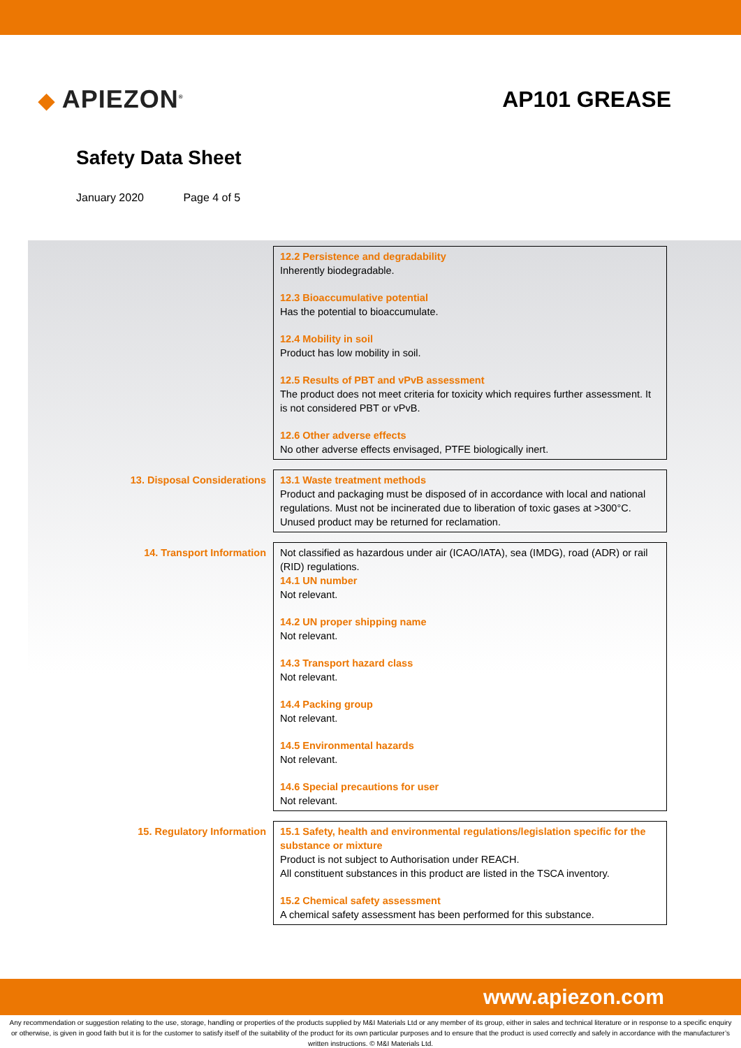◆ APIEZON<sup>®</sup>
AP101 GREASE
Safety Data Sheet
January 2020 Page 4 of 5
12.2 Persistence and degradability
Inherently biodegradable.
12.3 Bioaccumulative potential
Has the potential to bioaccumulate.
12.4 Mobility in soil
Product has low mobility in soil.
12.5 Results of PBT and vPvB assessment
The product does not meet criteria for toxicity which requires further assessment. It is not considered PBT or vPvB.
12.6 Other adverse effects
No other adverse effects envisaged, PTFE biologically inert.
13. Disposal Considerations
13.1 Waste treatment methods
Product and packaging must be disposed of in accordance with local and national regulations. Must not be incinerated due to liberation of toxic gases at >300°C. Unused product may be returned for reclamation.
14. Transport Information
Not classified as hazardous under air (ICAO/IATA), sea (IMDG), road (ADR) or rail (RID) regulations.
14.1 UN number
Not relevant.
14.2 UN proper shipping name
Not relevant.
14.3 Transport hazard class
Not relevant.
14.4 Packing group
Not relevant.
14.5 Environmental hazards
Not relevant.
14.6 Special precautions for user
Not relevant.
15. Regulatory Information
15.1 Safety, health and environmental regulations/legislation specific for the substance or mixture
Product is not subject to Authorisation under REACH.
All constituent substances in this product are listed in the TSCA inventory.
15.2 Chemical safety assessment
A chemical safety assessment has been performed for this substance.
www.apiezon.com
Any recommendation or suggestion relating to the use, storage, handling or properties of the products supplied by M&I Materials Ltd or any member of its group, either in sales and technical literature or in response to a specific enquiry or otherwise, is given in good faith but it is for the customer to satisfy itself of the suitability of the product for its own particular purposes and to ensure that the product is used correctly and safely in accordance with the manufacturer’s written instructions. © M&I Materials Ltd.